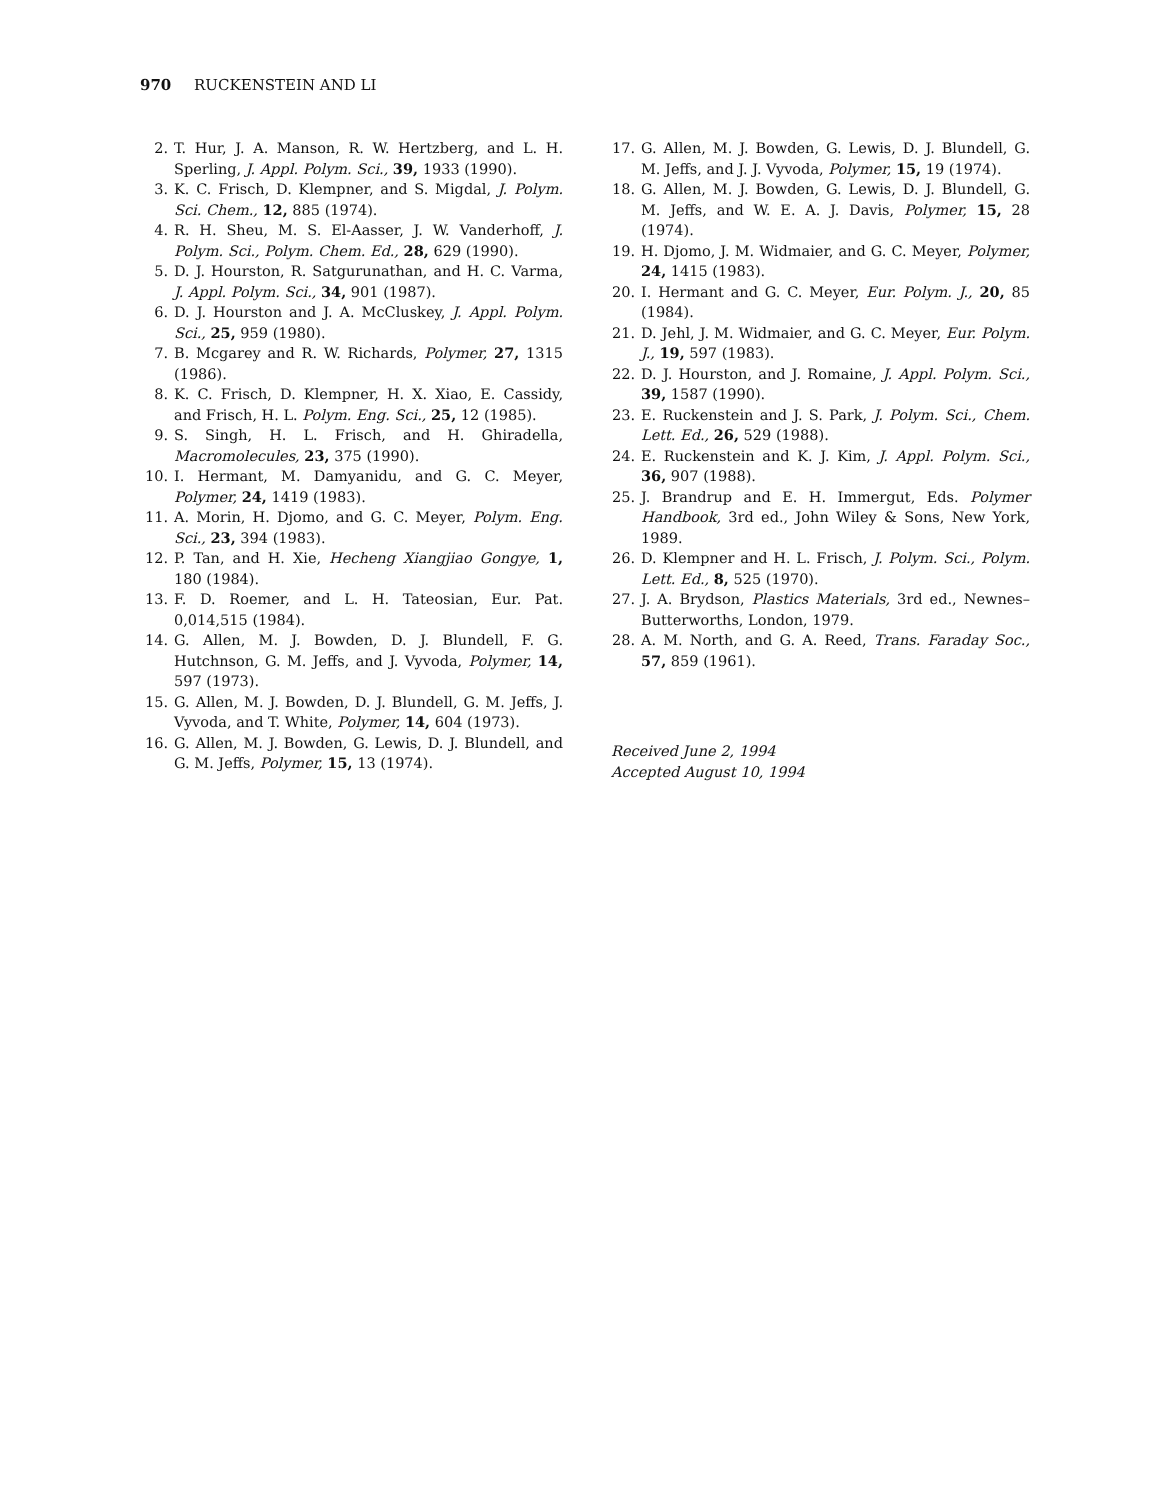970 RUCKENSTEIN AND LI
2. T. Hur, J. A. Manson, R. W. Hertzberg, and L. H. Sperling, J. Appl. Polym. Sci., 39, 1933 (1990).
3. K. C. Frisch, D. Klempner, and S. Migdal, J. Polym. Sci. Chem., 12, 885 (1974).
4. R. H. Sheu, M. S. El-Aasser, J. W. Vanderhoff, J. Polym. Sci., Polym. Chem. Ed., 28, 629 (1990).
5. D. J. Hourston, R. Satgurunathan, and H. C. Varma, J. Appl. Polym. Sci., 34, 901 (1987).
6. D. J. Hourston and J. A. McCluskey, J. Appl. Polym. Sci., 25, 959 (1980).
7. B. Mcgarey and R. W. Richards, Polymer, 27, 1315 (1986).
8. K. C. Frisch, D. Klempner, H. X. Xiao, E. Cassidy, and Frisch, H. L. Polym. Eng. Sci., 25, 12 (1985).
9. S. Singh, H. L. Frisch, and H. Ghiradella, Macromolecules, 23, 375 (1990).
10. I. Hermant, M. Damyanidu, and G. C. Meyer, Polymer, 24, 1419 (1983).
11. A. Morin, H. Djomo, and G. C. Meyer, Polym. Eng. Sci., 23, 394 (1983).
12. P. Tan, and H. Xie, Hecheng Xiangjiao Gongye, 1, 180 (1984).
13. F. D. Roemer, and L. H. Tateosian, Eur. Pat. 0,014,515 (1984).
14. G. Allen, M. J. Bowden, D. J. Blundell, F. G. Hutchnson, G. M. Jeffs, and J. Vyvoda, Polymer, 14, 597 (1973).
15. G. Allen, M. J. Bowden, D. J. Blundell, G. M. Jeffs, J. Vyvoda, and T. White, Polymer, 14, 604 (1973).
16. G. Allen, M. J. Bowden, G. Lewis, D. J. Blundell, and G. M. Jeffs, Polymer, 15, 13 (1974).
17. G. Allen, M. J. Bowden, G. Lewis, D. J. Blundell, G. M. Jeffs, and J. J. Vyvoda, Polymer, 15, 19 (1974).
18. G. Allen, M. J. Bowden, G. Lewis, D. J. Blundell, G. M. Jeffs, and W. E. A. J. Davis, Polymer, 15, 28 (1974).
19. H. Djomo, J. M. Widmaier, and G. C. Meyer, Polymer, 24, 1415 (1983).
20. I. Hermant and G. C. Meyer, Eur. Polym. J., 20, 85 (1984).
21. D. Jehl, J. M. Widmaier, and G. C. Meyer, Eur. Polym. J., 19, 597 (1983).
22. D. J. Hourston, and J. Romaine, J. Appl. Polym. Sci., 39, 1587 (1990).
23. E. Ruckenstein and J. S. Park, J. Polym. Sci., Chem. Lett. Ed., 26, 529 (1988).
24. E. Ruckenstein and K. J. Kim, J. Appl. Polym. Sci., 36, 907 (1988).
25. J. Brandrup and E. H. Immergut, Eds. Polymer Handbook, 3rd ed., John Wiley & Sons, New York, 1989.
26. D. Klempner and H. L. Frisch, J. Polym. Sci., Polym. Lett. Ed., 8, 525 (1970).
27. J. A. Brydson, Plastics Materials, 3rd ed., Newnes–Butterworths, London, 1979.
28. A. M. North, and G. A. Reed, Trans. Faraday Soc., 57, 859 (1961).
Received June 2, 1994
Accepted August 10, 1994